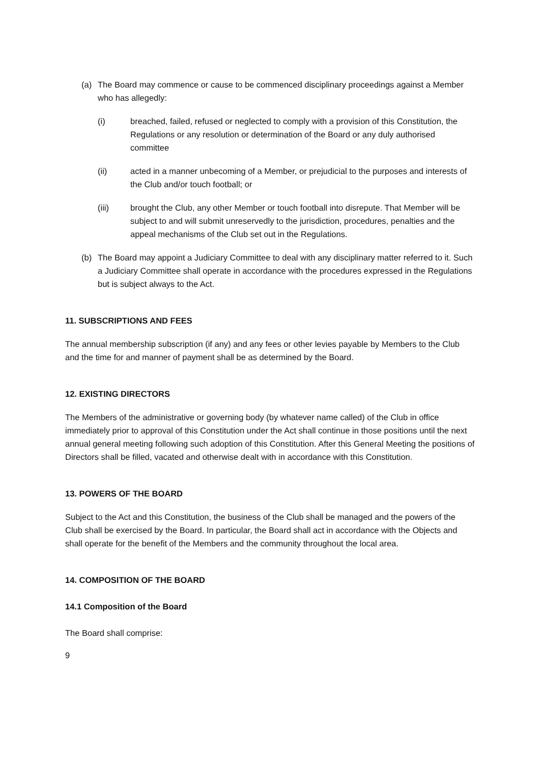(a) The Board may commence or cause to be commenced disciplinary proceedings against a Member who has allegedly:
(i) breached, failed, refused or neglected to comply with a provision of this Constitution, the Regulations or any resolution or determination of the Board or any duly authorised committee
(ii) acted in a manner unbecoming of a Member, or prejudicial to the purposes and interests of the Club and/or touch football; or
(iii) brought the Club, any other Member or touch football into disrepute. That Member will be subject to and will submit unreservedly to the jurisdiction, procedures, penalties and the appeal mechanisms of the Club set out in the Regulations.
(b) The Board may appoint a Judiciary Committee to deal with any disciplinary matter referred to it. Such a Judiciary Committee shall operate in accordance with the procedures expressed in the Regulations but is subject always to the Act.
11. SUBSCRIPTIONS AND FEES
The annual membership subscription (if any) and any fees or other levies payable by Members to the Club and the time for and manner of payment shall be as determined by the Board.
12. EXISTING DIRECTORS
The Members of the administrative or governing body (by whatever name called) of the Club in office immediately prior to approval of this Constitution under the Act shall continue in those positions until the next annual general meeting following such adoption of this Constitution. After this General Meeting the positions of Directors shall be filled, vacated and otherwise dealt with in accordance with this Constitution.
13. POWERS OF THE BOARD
Subject to the Act and this Constitution, the business of the Club shall be managed and the powers of the Club shall be exercised by the Board. In particular, the Board shall act in accordance with the Objects and shall operate for the benefit of the Members and the community throughout the local area.
14. COMPOSITION OF THE BOARD
14.1 Composition of the Board
The Board shall comprise:
9